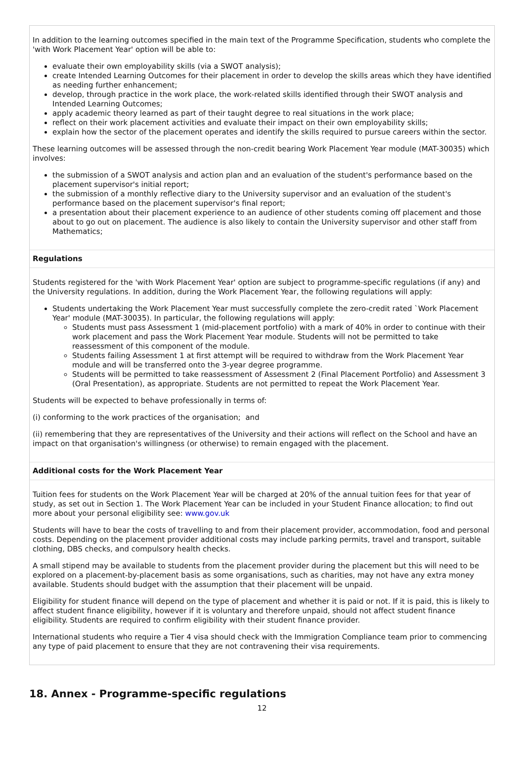In addition to the learning outcomes specified in the main text of the Programme Specification, students who complete the 'with Work Placement Year' option will be able to:
evaluate their own employability skills (via a SWOT analysis);
create Intended Learning Outcomes for their placement in order to develop the skills areas which they have identified as needing further enhancement;
develop, through practice in the work place, the work-related skills identified through their SWOT analysis and Intended Learning Outcomes;
apply academic theory learned as part of their taught degree to real situations in the work place;
reflect on their work placement activities and evaluate their impact on their own employability skills;
explain how the sector of the placement operates and identify the skills required to pursue careers within the sector.
These learning outcomes will be assessed through the non-credit bearing Work Placement Year module (MAT-30035) which involves:
the submission of a SWOT analysis and action plan and an evaluation of the student's performance based on the placement supervisor's initial report;
the submission of a monthly reflective diary to the University supervisor and an evaluation of the student's performance based on the placement supervisor's final report;
a presentation about their placement experience to an audience of other students coming off placement and those about to go out on placement. The audience is also likely to contain the University supervisor and other staff from Mathematics;
Regulations
Students registered for the 'with Work Placement Year' option are subject to programme-specific regulations (if any) and the University regulations. In addition, during the Work Placement Year, the following regulations will apply:
Students undertaking the Work Placement Year must successfully complete the zero-credit rated `Work Placement Year' module (MAT-30035). In particular, the following regulations will apply:
Students must pass Assessment 1 (mid-placement portfolio) with a mark of 40% in order to continue with their work placement and pass the Work Placement Year module. Students will not be permitted to take reassessment of this component of the module.
Students failing Assessment 1 at first attempt will be required to withdraw from the Work Placement Year module and will be transferred onto the 3-year degree programme.
Students will be permitted to take reassessment of Assessment 2 (Final Placement Portfolio) and Assessment 3 (Oral Presentation), as appropriate. Students are not permitted to repeat the Work Placement Year.
Students will be expected to behave professionally in terms of:
(i) conforming to the work practices of the organisation; and
(ii) remembering that they are representatives of the University and their actions will reflect on the School and have an impact on that organisation's willingness (or otherwise) to remain engaged with the placement.
Additional costs for the Work Placement Year
Tuition fees for students on the Work Placement Year will be charged at 20% of the annual tuition fees for that year of study, as set out in Section 1. The Work Placement Year can be included in your Student Finance allocation; to find out more about your personal eligibility see: www.gov.uk
Students will have to bear the costs of travelling to and from their placement provider, accommodation, food and personal costs. Depending on the placement provider additional costs may include parking permits, travel and transport, suitable clothing, DBS checks, and compulsory health checks.
A small stipend may be available to students from the placement provider during the placement but this will need to be explored on a placement-by-placement basis as some organisations, such as charities, may not have any extra money available. Students should budget with the assumption that their placement will be unpaid.
Eligibility for student finance will depend on the type of placement and whether it is paid or not. If it is paid, this is likely to affect student finance eligibility, however if it is voluntary and therefore unpaid, should not affect student finance eligibility. Students are required to confirm eligibility with their student finance provider.
International students who require a Tier 4 visa should check with the Immigration Compliance team prior to commencing any type of paid placement to ensure that they are not contravening their visa requirements.
18. Annex - Programme-specific regulations
12